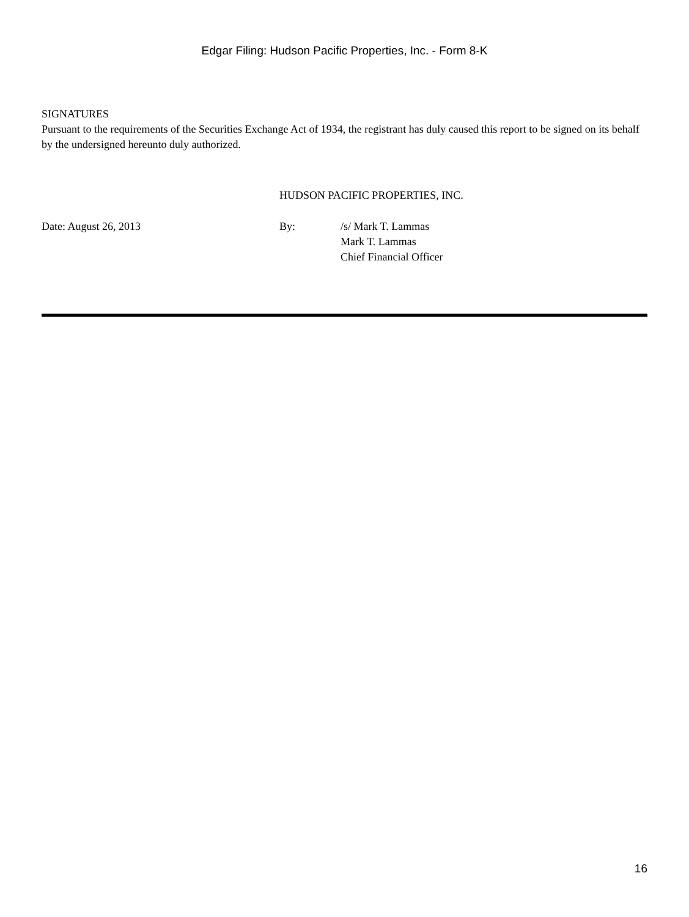Edgar Filing: Hudson Pacific Properties, Inc. - Form 8-K
SIGNATURES
Pursuant to the requirements of the Securities Exchange Act of 1934, the registrant has duly caused this report to be signed on its behalf by the undersigned hereunto duly authorized.
HUDSON PACIFIC PROPERTIES, INC.
Date: August 26, 2013 By: /s/ Mark T. Lammas
Mark T. Lammas
Chief Financial Officer
16